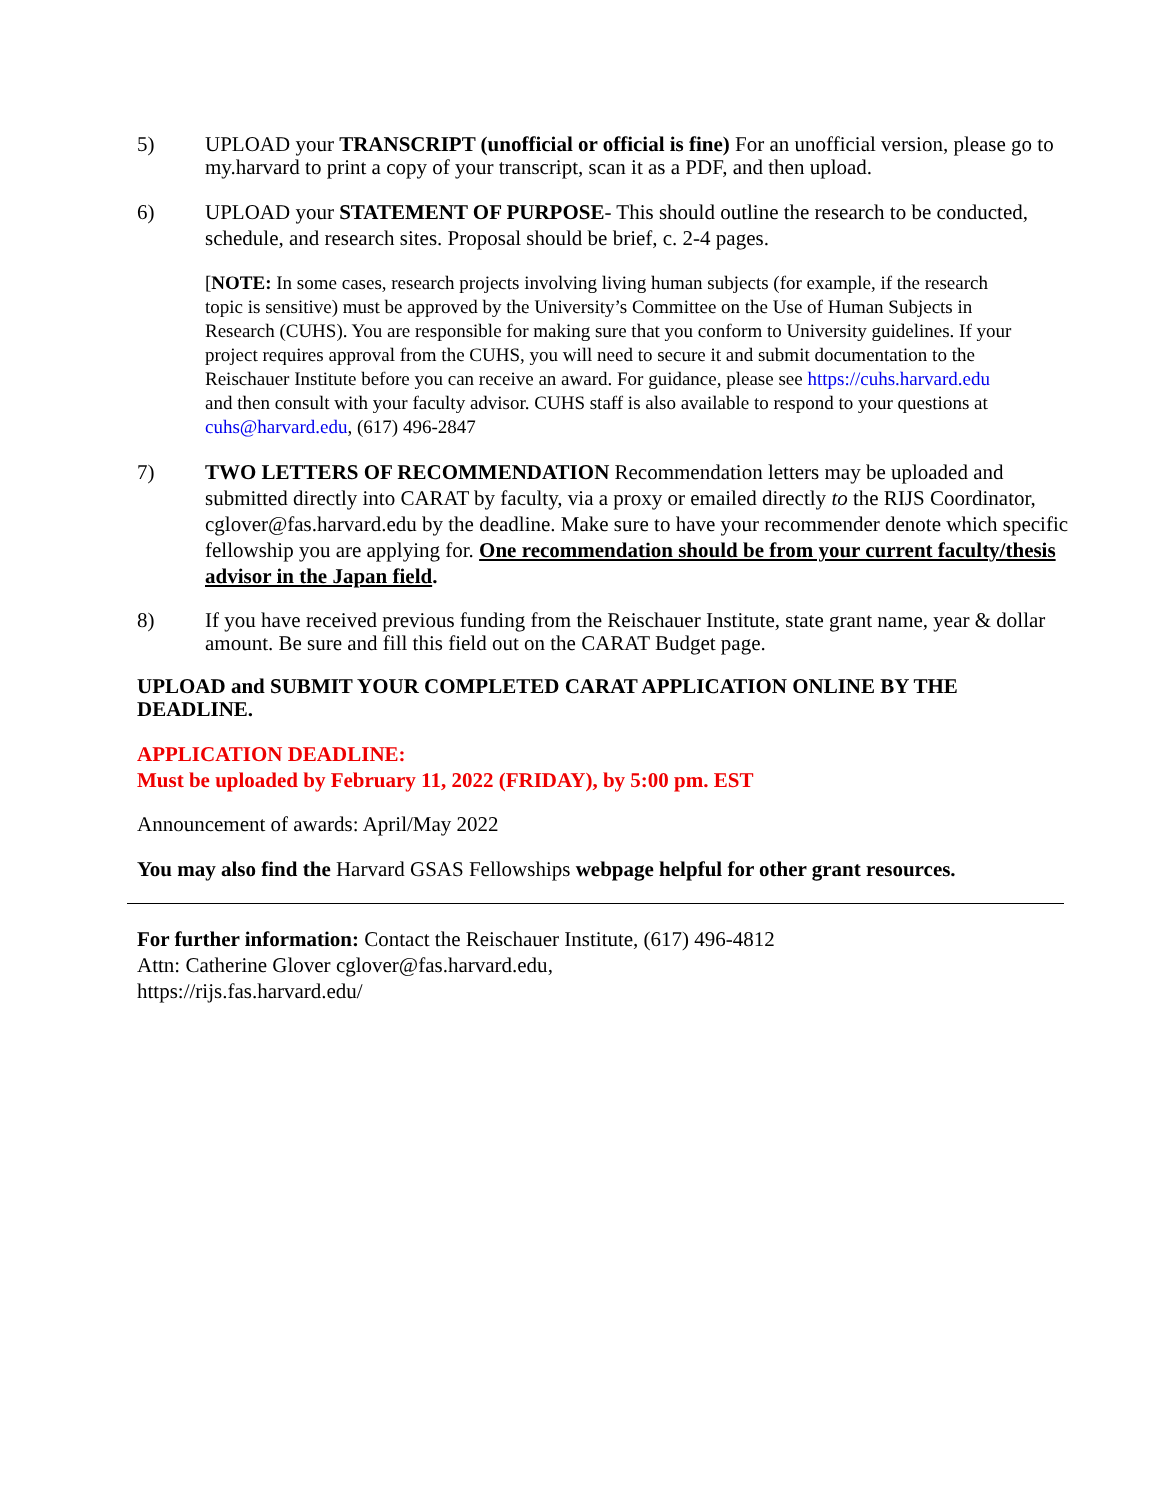5) UPLOAD your TRANSCRIPT (unofficial or official is fine) For an unofficial version, please go to my.harvard to print a copy of your transcript, scan it as a PDF, and then upload.
6) UPLOAD your STATEMENT OF PURPOSE- This should outline the research to be conducted, schedule, and research sites. Proposal should be brief, c. 2-4 pages.
[NOTE: In some cases, research projects involving living human subjects (for example, if the research topic is sensitive) must be approved by the University’s Committee on the Use of Human Subjects in Research (CUHS). You are responsible for making sure that you conform to University guidelines. If your project requires approval from the CUHS, you will need to secure it and submit documentation to the Reischauer Institute before you can receive an award. For guidance, please see https://cuhs.harvard.edu and then consult with your faculty advisor. CUHS staff is also available to respond to your questions at cuhs@harvard.edu, (617) 496-2847
7) TWO LETTERS OF RECOMMENDATION Recommendation letters may be uploaded and submitted directly into CARAT by faculty, via a proxy or emailed directly to the RIJS Coordinator, cglover@fas.harvard.edu by the deadline. Make sure to have your recommender denote which specific fellowship you are applying for. One recommendation should be from your current faculty/thesis advisor in the Japan field.
8) If you have received previous funding from the Reischauer Institute, state grant name, year & dollar amount. Be sure and fill this field out on the CARAT Budget page.
UPLOAD and SUBMIT YOUR COMPLETED CARAT APPLICATION ONLINE BY THE DEADLINE.
APPLICATION DEADLINE:
Must be uploaded by February 11, 2022 (FRIDAY), by 5:00 pm. EST
Announcement of awards: April/May 2022
You may also find the Harvard GSAS Fellowships webpage helpful for other grant resources.
For further information: Contact the Reischauer Institute, (617) 496-4812
Attn: Catherine Glover cglover@fas.harvard.edu,
https://rijs.fas.harvard.edu/